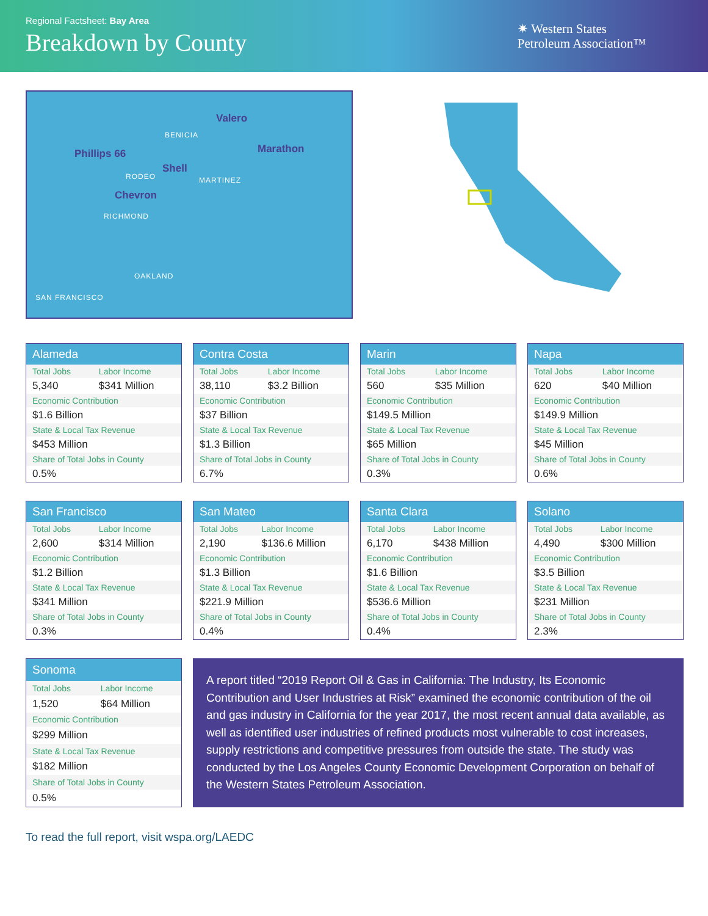Regional Factsheet: Bay Area
Breakdown by County
✷ Western States
Petroleum Association™
Valero
BENICIA
Marathon Phillips 66
Shell
RODEO MARTINEZ
Chevron
RICHMOND
OAKLAND
SAN FRANCISCO
| Alameda | |
| --- | --- |
| Total Jobs | Labor Income |
| 5,340 | $341 Million |
| Economic Contribution | |
| $1.6 Billion | |
| State & Local Tax Revenue | |
| $453 Million | |
| Share of Total Jobs in County | |
| 0.5% | |
| Contra Costa | |
| --- | --- |
| Total Jobs | Labor Income |
| 38,110 | $3.2 Billion |
| Economic Contribution | |
| $37 Billion | |
| State & Local Tax Revenue | |
| $1.3 Billion | |
| Share of Total Jobs in County | |
| 6.7% | |
| Marin | |
| --- | --- |
| Total Jobs | Labor Income |
| 560 | $35 Million |
| Economic Contribution | |
| $149.5 Million | |
| State & Local Tax Revenue | |
| $65 Million | |
| Share of Total Jobs in County | |
| 0.3% | |
| Napa | |
| --- | --- |
| Total Jobs | Labor Income |
| 620 | $40 Million |
| Economic Contribution | |
| $149.9 Million | |
| State & Local Tax Revenue | |
| $45 Million | |
| Share of Total Jobs in County | |
| 0.6% | |
| San Francisco | |
| --- | --- |
| Total Jobs | Labor Income |
| 2,600 | $314 Million |
| Economic Contribution | |
| $1.2 Billion | |
| State & Local Tax Revenue | |
| $341 Million | |
| Share of Total Jobs in County | |
| 0.3% | |
| San Mateo | |
| --- | --- |
| Total Jobs | Labor Income |
| 2,190 | $136.6 Million |
| Economic Contribution | |
| $1.3 Billion | |
| State & Local Tax Revenue | |
| $221.9 Million | |
| Share of Total Jobs in County | |
| 0.4% | |
| Santa Clara | |
| --- | --- |
| Total Jobs | Labor Income |
| 6,170 | $438 Million |
| Economic Contribution | |
| $1.6 Billion | |
| State & Local Tax Revenue | |
| $536.6 Million | |
| Share of Total Jobs in County | |
| 0.4% | |
| Solano | |
| --- | --- |
| Total Jobs | Labor Income |
| 4,490 | $300 Million |
| Economic Contribution | |
| $3.5 Billion | |
| State & Local Tax Revenue | |
| $231 Million | |
| Share of Total Jobs in County | |
| 2.3% | |
| Sonoma | |
| --- | --- |
| Total Jobs | Labor Income |
| 1,520 | $64 Million |
| Economic Contribution | |
| $299 Million | |
| State & Local Tax Revenue | |
| $182 Million | |
| Share of Total Jobs in County | |
| 0.5% | |
A report titled “2019 Report Oil & Gas in California: The Industry, Its Economic Contribution and User Industries at Risk” examined the economic contribution of the oil and gas industry in California for the year 2017, the most recent annual data available, as well as identified user industries of refined products most vulnerable to cost increases, supply restrictions and competitive pressures from outside the state. The study was conducted by the Los Angeles County Economic Development Corporation on behalf of the Western States Petroleum Association.
To read the full report, visit wspa.org/LAEDC